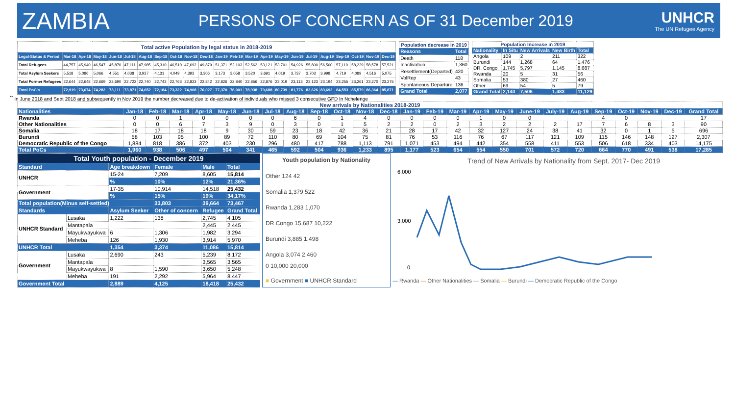ZAMBIA
PERSONS OF CONCERN AS OF 31 December 2019
UNHCR
The UN Refugee Agency
| Total active Population by legal status in 2018-2019 | | | | | | | | | | | | | | | | | | | | | | |
| Legal-Status & Period | Mar-18 | Apr-18 | May-18 | Jun-18 | Jul-18 | Aug-18 | Sep-18 | Oct-18 | Nov-18 | Dec-18 | Jan-19 | Feb-19 | Mar-19 | Apr-19 | May-19 | Jun-19 | Jul-19 | Aug-19 | Sep-19 | Oct-19 | Nov-19 | Dec-19 |
| Total Refugees | 44,757 | 45,940 | 46,547 | 45,870 | 47,111 | 47,985 | 45,310 | 46,510 | 47,692 | 49,879 | 51,371 | 52,103 | 52,562 | 53,121 | 53,701 | 54,926 | 55,800 | 56,500 | 57,119 | 58,229 | 58,578 | 57,521 |
| Total Asylum Seekers | 5,518 | 5,086 | 5,066 | 4,551 | 4,038 | 3,927 | 4,131 | 4,049 | 4,393 | 3,306 | 3,173 | 3,058 | 3,520 | 3,691 | 4,019 | 3,737 | 3,703 | 3,998 | 4,719 | 4,089 | 4,516 | 5,075 |
| Total Former Refugees | 22,644 | 22,648 | 22,669 | 22,690 | 22,722 | 22,740 | 22,743 | 22,763 | 22,823 | 22,842 | 22,826 | 22,840 | 22,856 | 22,876 | 23,019 | 23,113 | 23,123 | 23,194 | 23,255 | 23,261 | 23,270 | 23,275 |
| Total PoC's | 72,919 | 73,674 | 74,282 | 73,111 | 73,871 | 74,652 | 72,184 | 73,322 | 74,908 | 76,027 | 77,370 | 78,001 | 78,938 | 79,688 | 80,739 | 81,776 | 82,626 | 83,692 | 84,553 | 85,579 | 86,364 | 85,871 |
| Population decrease in 2019 | |
| Reasons | Total |
| Death | 118 |
| Inactivation | 1,360 |
| Resettlement(Departed) | 420 |
| VolRep | 43 |
| Spontaneous Departure | 136 |
| Grand Total | 2,077 |
| Population Increase in 2019 | | | | |
| Nationality | In Situ | New Arrivals | New Birth | Total |
| Angola | 109 | 2 | 211 | 322 |
| Burundi | 144 | 1,268 | 64 | 1,476 |
| DR. Congo | 1,745 | 5,797 | 1,145 | 8,687 |
| Rwanda | 20 | 5 | 31 | 56 |
| Somalia | 53 | 380 | 27 | 460 |
| Other | 69 | 54 | 5 | 79 |
| Grand Total | 2,140 | 7,506 | 1,483 | 11,129 |
<sup>**</sup> In June 2018 and Sept 2018 and subsequently in Nov 2019 the number decreased due to de-activation of individuals who missed 3 consecutive GFD In Nchelenge
| New arrivals by Nationalities 2018-2019 | | | | | | | | | | | | | | | | | | | | | | | | | |
| Nationalities | Jan-18 | Feb-18 | Mar-18 | Apr-18 | May-18 | Jun-18 | Jul-18 | Aug-18 | Sep-18 | Oct-18 | Nov-18 | Dec-18 | Jan-19 | Feb-19 | Mar-19 | Apr-19 | May-19 | June-19 | July-19 | Aug-19 | Sep-19 | Oct-19 | Nov-19 | Dec-19 | Grand Total |
| Rwanda | 0 | 0 | 1 | 0 | 0 | 0 | 0 | 6 | 0 | 1 | 4 | 0 | 0 | 0 | 0 | 1 | 0 | 0 | | | 4 | 0 | | | 17 |
| Other Nationalities | 0 | 0 | 6 | 7 | 3 | 9 | 0 | 3 | 0 | 1 | 5 | 2 | 2 | 0 | 2 | 3 | 2 | 2 | 2 | 17 | 7 | 6 | 8 | 3 | 90 |
| Somalia | 18 | 17 | 18 | 18 | 9 | 30 | 59 | 23 | 18 | 42 | 36 | 21 | 28 | 17 | 42 | 32 | 127 | 24 | 38 | 41 | 32 | 0 | 1 | 5 | 696 |
| Burundi | 58 | 103 | 95 | 100 | 89 | 72 | 110 | 80 | 69 | 104 | 75 | 81 | 76 | 53 | 116 | 76 | 67 | 117 | 121 | 109 | 115 | 146 | 148 | 127 | 2,307 |
| Democratic Republic of the Congo | 1,884 | 818 | 386 | 372 | 403 | 230 | 296 | 480 | 417 | 788 | 1,113 | 791 | 1,071 | 453 | 494 | 442 | 354 | 558 | 411 | 553 | 506 | 618 | 334 | 403 | 14,175 |
| Total PoCs | 1,960 | 938 | 506 | 497 | 504 | 341 | 465 | 592 | 504 | 936 | 1,233 | 895 | 1,177 | 523 | 654 | 554 | 550 | 701 | 572 | 720 | 664 | 770 | 491 | 538 | 17,285 |
| Total Youth population - December 2019 | | | | | |
| Standard | | Age breakdown | Female | Male | Total |
| UNHCR | | 15-24 | 7,209 | 8,605 | 15,814 |
| | | % | 10% | 12% | 21.36% |
| Government | | 17-35 | 10,914 | 14,518 | 25,432 |
| | | % | 15% | 19% | 34,17% |
| Total population(Minus self-settled) | | | 33,803 | 39,664 | 73,467 |
| Standards | | Asylum Seeker | Other of concern | Refugee | Grand Total |
| UNHCR Standard | Lusaka | 1,222 | 138 | 2,745 | 4,105 |
| | Mantapala | | | 2,445 | 2,445 |
| | Mayukwayukwa | 6 | 1,306 | 1,982 | 3,294 |
| | Meheba | 126 | 1,930 | 3,914 | 5,970 |
| UNHCR Total | | 1,354 | 3,374 | 11,086 | 15,814 |
| Government | Lusaka | 2,690 | 243 | 5,239 | 8,172 |
| | Mantapala | | | 3,565 | 3,565 |
| | Mayukwayukwa | 8 | 1,590 | 3,650 | 5,248 |
| | Meheba | 191 | 2,292 | 5,964 | 8,447 |
| Government Total | | 2,889 | 4,125 | 18,418 | 25,432 |
Youth population by Nationality
Other 124 42
Somalia 1,379 522
Rwanda 1,283 1,070
DR Congo 15,687 10,222
Burundi 3,885 1,498
Angola 3,074 2,460
0 10,000 20,000
■ Government ■ UNHCR Standard
Trend of New Arrivals by Nationality from Sept. 2017- Dec 2019
6,000
3,000
0
— Rwanda — Other Nationalities — Somalia — Burundi — Democratic Republic of the Congo